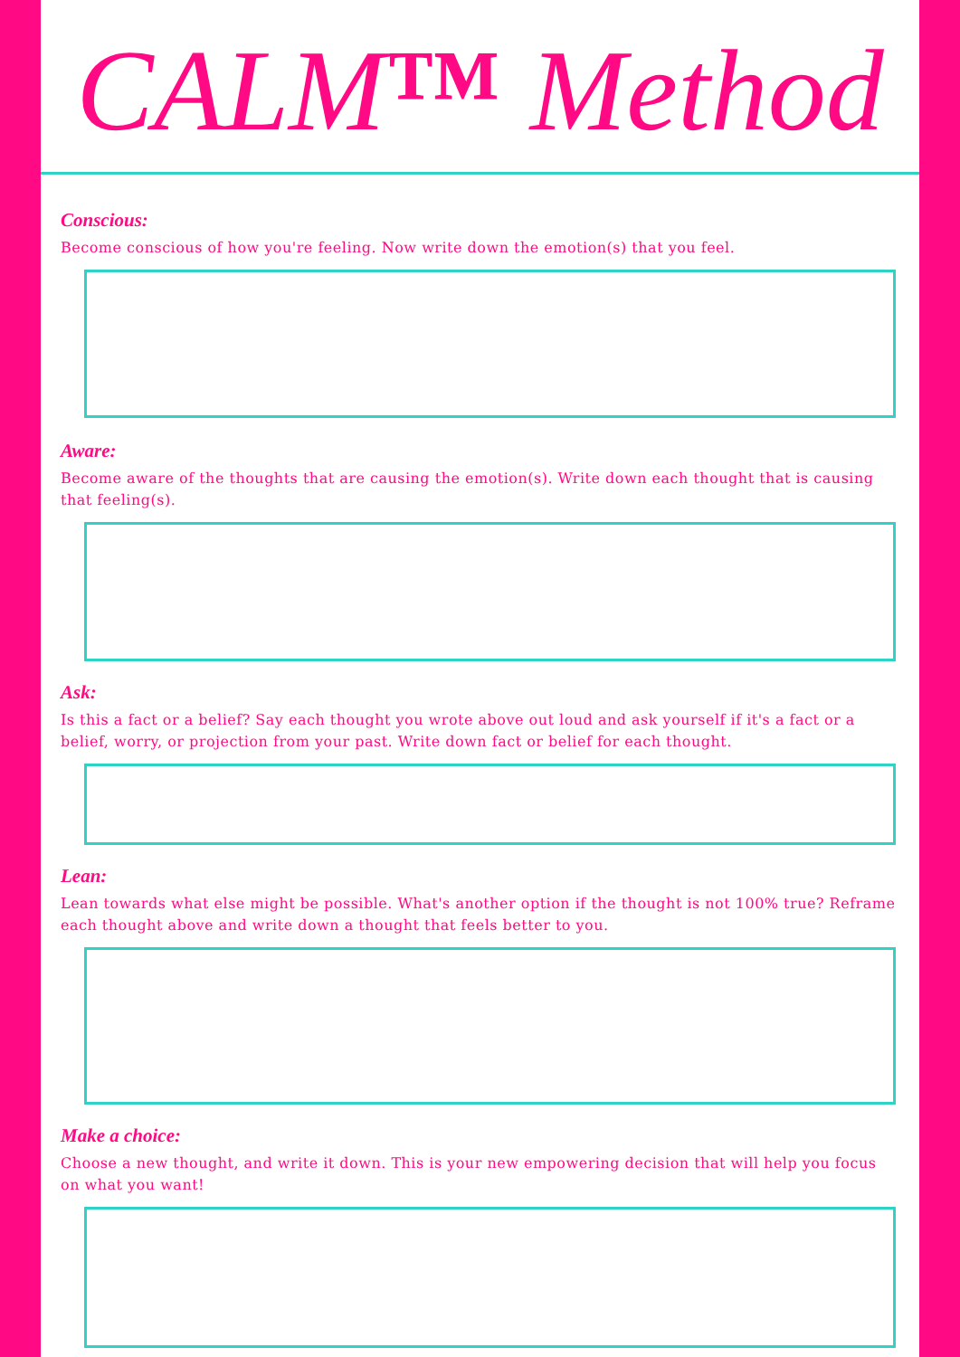CALM™ Method
Conscious:
Become conscious of how you're feeling. Now write down the emotion(s) that you feel.
Aware:
Become aware of the thoughts that are causing the emotion(s). Write down each thought that is causing that feeling(s).
Ask:
Is this a fact or a belief? Say each thought you wrote above out loud and ask yourself if it's a fact or a belief, worry, or projection from your past. Write down fact or belief for each thought.
Lean:
Lean towards what else might be possible. What's another option if the thought is not 100% true? Reframe each thought above and write down a thought that feels better to you.
Make a choice:
Choose a new thought, and write it down. This is your new empowering decision that will help you focus on what you want!